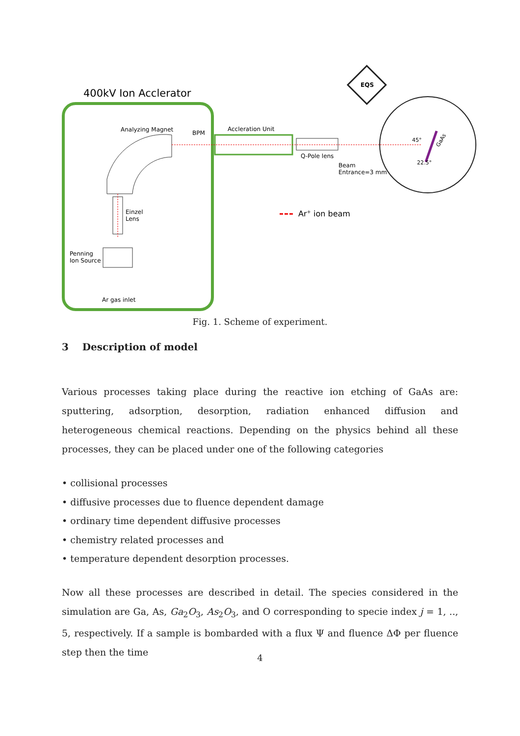400kV Ion Acclerator
Analyzing Magnet
BPM
Accleration Unit
Q-Pole lens
Beam
Entrance=3 mm
Einzel
Lens
Penning
Ion Source
Ar gas inlet
EQS
45°
22.5°
GaAs
Ar+ ion beam
Fig. 1. Scheme of experiment.
3 Description of model
Various processes taking place during the reactive ion etching of GaAs are: sputtering, adsorption, desorption, radiation enhanced diffusion and heterogeneous chemical reactions. Depending on the physics behind all these processes, they can be placed under one of the following categories
• collisional processes
• diffusive processes due to fluence dependent damage
• ordinary time dependent diffusive processes
• chemistry related processes and
• temperature dependent desorption processes.
Now all these processes are described in detail. The species considered in the simulation are Ga, As, Ga<sub>2</sub>O<sub>3</sub>, As<sub>2</sub>O<sub>3</sub>, and O corresponding to specie index j = 1, .., 5, respectively. If a sample is bombarded with a flux Ψ and fluence ΔΦ per fluence step then the time
4